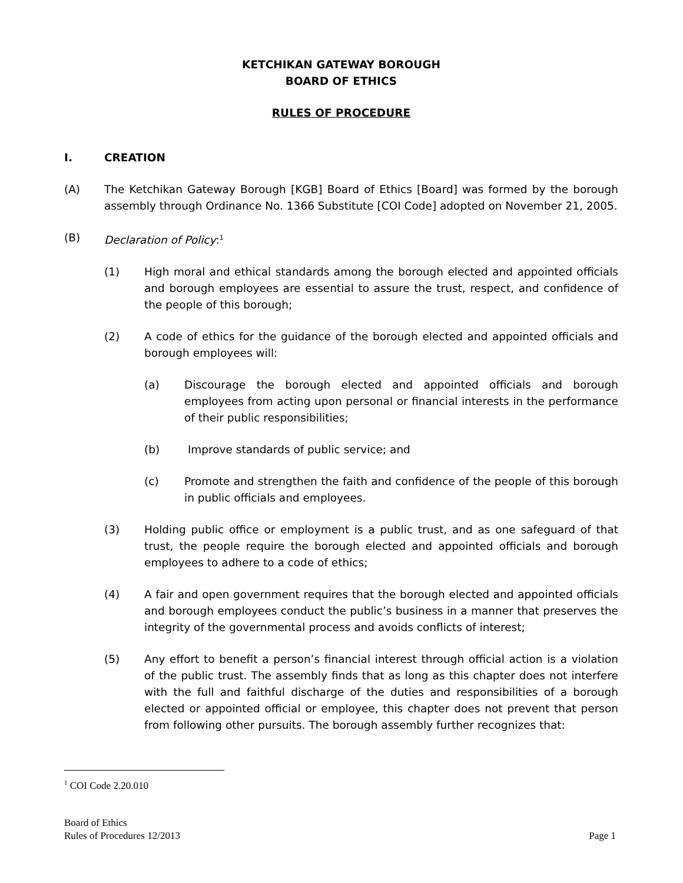KETCHIKAN GATEWAY BOROUGH
BOARD OF ETHICS
RULES OF PROCEDURE
I. CREATION
(A) The Ketchikan Gateway Borough [KGB] Board of Ethics [Board] was formed by the borough assembly through Ordinance No. 1366 Substitute [COI Code] adopted on November 21, 2005.
(B) Declaration of Policy:<sup>1</sup>
(1) High moral and ethical standards among the borough elected and appointed officials and borough employees are essential to assure the trust, respect, and confidence of the people of this borough;
(2) A code of ethics for the guidance of the borough elected and appointed officials and borough employees will:
(a) Discourage the borough elected and appointed officials and borough employees from acting upon personal or financial interests in the performance of their public responsibilities;
(b) Improve standards of public service; and
(c) Promote and strengthen the faith and confidence of the people of this borough in public officials and employees.
(3) Holding public office or employment is a public trust, and as one safeguard of that trust, the people require the borough elected and appointed officials and borough employees to adhere to a code of ethics;
(4) A fair and open government requires that the borough elected and appointed officials and borough employees conduct the public’s business in a manner that preserves the integrity of the governmental process and avoids conflicts of interest;
(5) Any effort to benefit a person’s financial interest through official action is a violation of the public trust. The assembly finds that as long as this chapter does not interfere with the full and faithful discharge of the duties and responsibilities of a borough elected or appointed official or employee, this chapter does not prevent that person from following other pursuits. The borough assembly further recognizes that:
<sup>1</sup> COI Code 2.20.010
Board of Ethics
Rules of Procedures 12/2013
Page 1